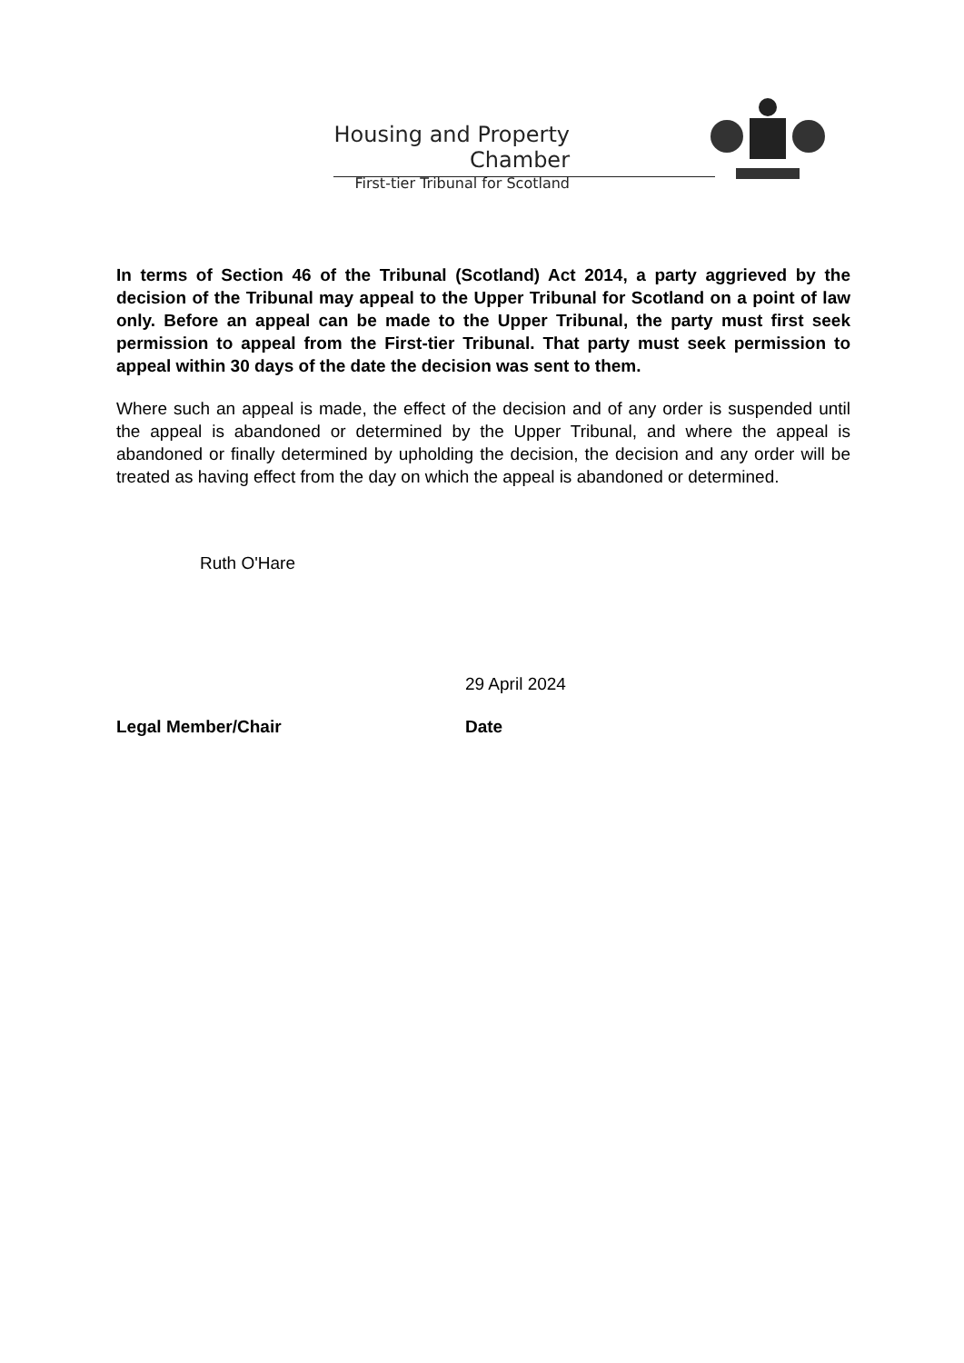Housing and Property Chamber
First-tier Tribunal for Scotland
In terms of Section 46 of the Tribunal (Scotland) Act 2014, a party aggrieved by the decision of the Tribunal may appeal to the Upper Tribunal for Scotland on a point of law only. Before an appeal can be made to the Upper Tribunal, the party must first seek permission to appeal from the First-tier Tribunal. That party must seek permission to appeal within 30 days of the date the decision was sent to them.
Where such an appeal is made, the effect of the decision and of any order is suspended until the appeal is abandoned or determined by the Upper Tribunal, and where the appeal is abandoned or finally determined by upholding the decision, the decision and any order will be treated as having effect from the day on which the appeal is abandoned or determined.
Ruth O'Hare
29 April 2024
Legal Member/Chair Date